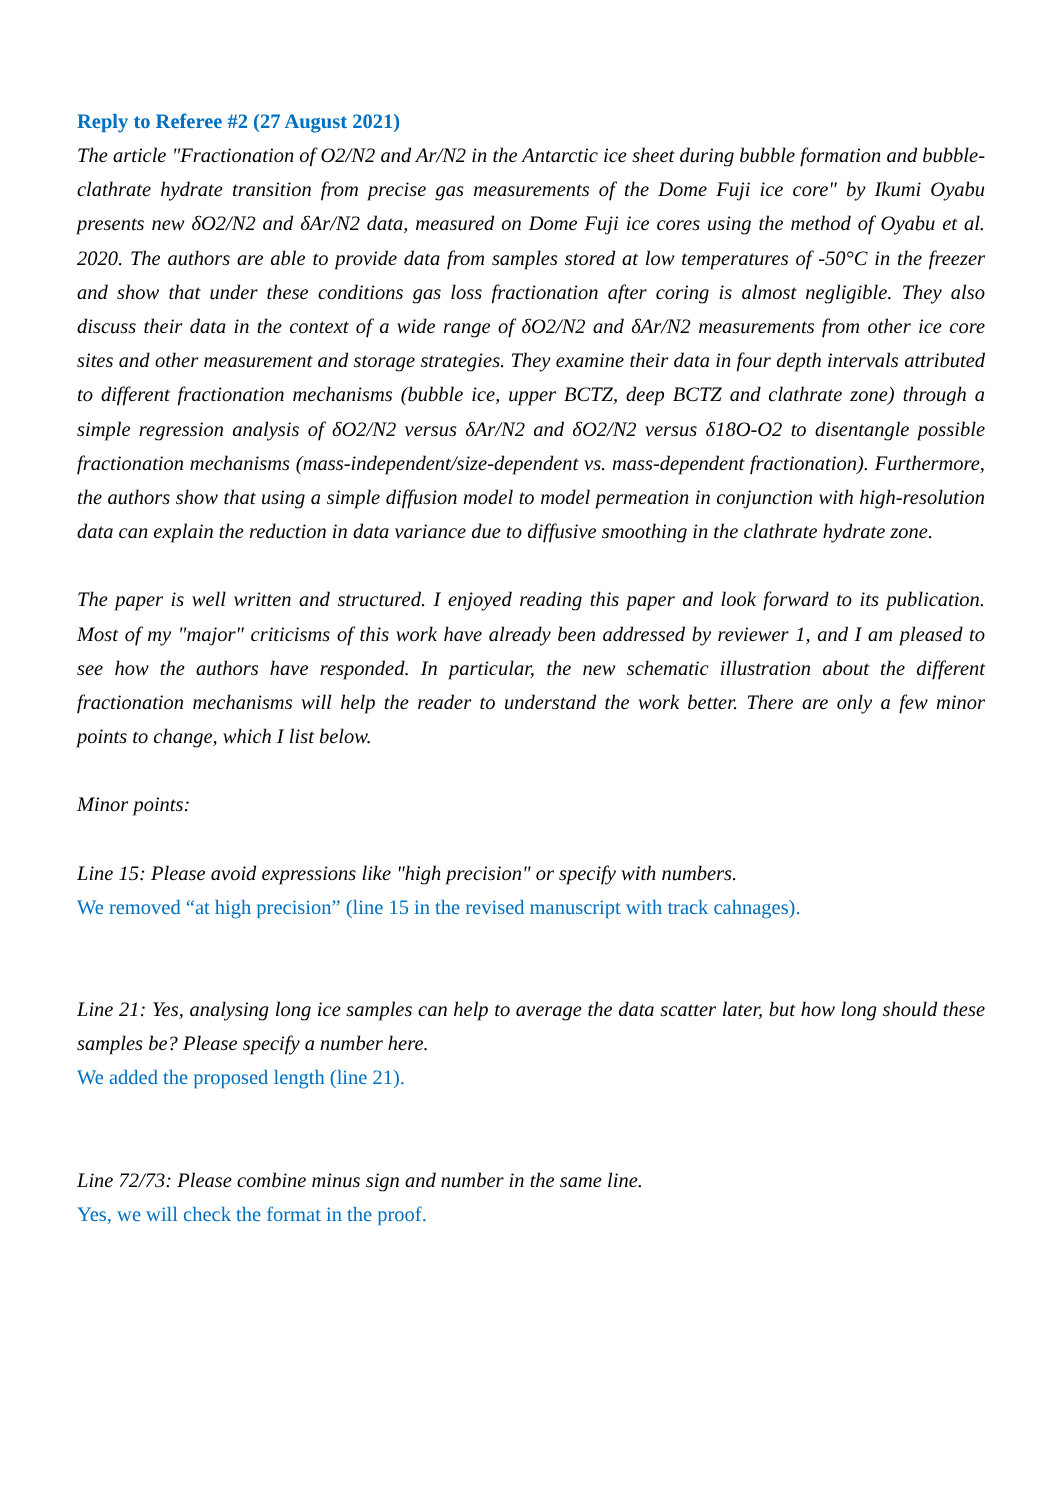Reply to Referee #2 (27 August 2021)
The article "Fractionation of O2/N2 and Ar/N2 in the Antarctic ice sheet during bubble formation and bubble-clathrate hydrate transition from precise gas measurements of the Dome Fuji ice core" by Ikumi Oyabu presents new δO2/N2 and δAr/N2 data, measured on Dome Fuji ice cores using the method of Oyabu et al. 2020. The authors are able to provide data from samples stored at low temperatures of -50°C in the freezer and show that under these conditions gas loss fractionation after coring is almost negligible. They also discuss their data in the context of a wide range of δO2/N2 and δAr/N2 measurements from other ice core sites and other measurement and storage strategies. They examine their data in four depth intervals attributed to different fractionation mechanisms (bubble ice, upper BCTZ, deep BCTZ and clathrate zone) through a simple regression analysis of δO2/N2 versus δAr/N2 and δO2/N2 versus δ18O-O2 to disentangle possible fractionation mechanisms (mass-independent/size-dependent vs. mass-dependent fractionation). Furthermore, the authors show that using a simple diffusion model to model permeation in conjunction with high-resolution data can explain the reduction in data variance due to diffusive smoothing in the clathrate hydrate zone.
The paper is well written and structured. I enjoyed reading this paper and look forward to its publication. Most of my "major" criticisms of this work have already been addressed by reviewer 1, and I am pleased to see how the authors have responded. In particular, the new schematic illustration about the different fractionation mechanisms will help the reader to understand the work better. There are only a few minor points to change, which I list below.
Minor points:
Line 15: Please avoid expressions like "high precision" or specify with numbers.
We removed “at high precision” (line 15 in the revised manuscript with track cahnages).
Line 21: Yes, analysing long ice samples can help to average the data scatter later, but how long should these samples be? Please specify a number here.
We added the proposed length (line 21).
Line 72/73: Please combine minus sign and number in the same line.
Yes, we will check the format in the proof.